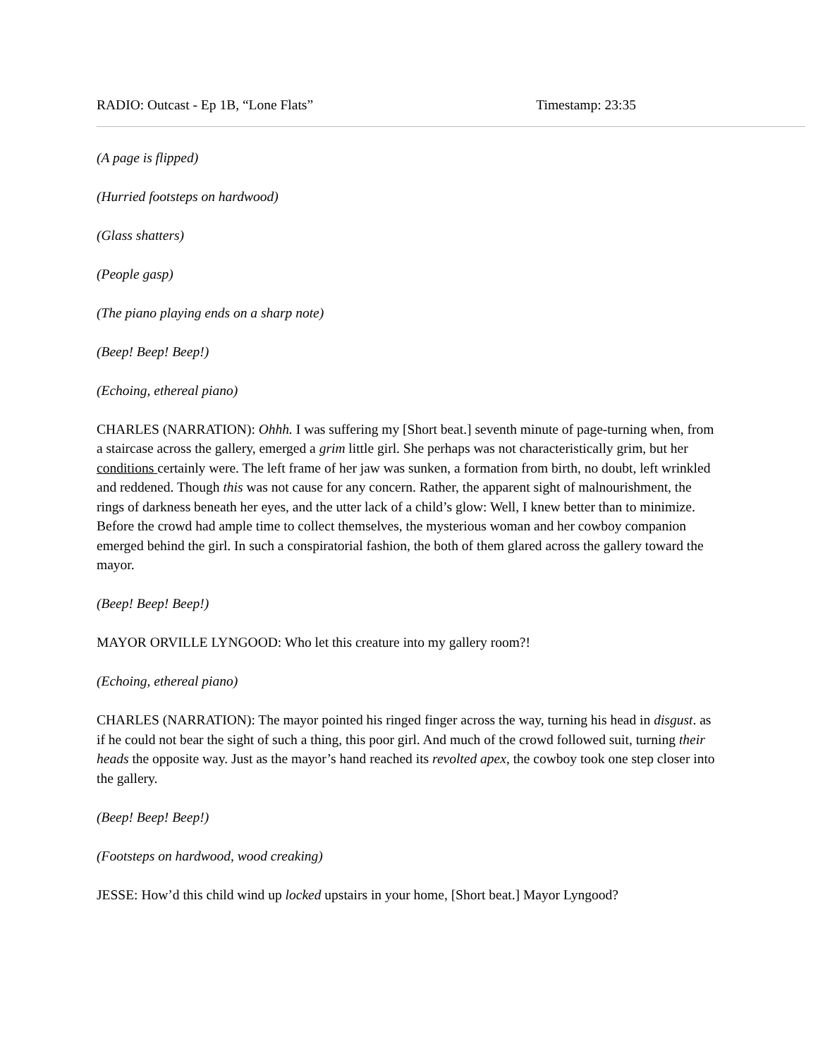RADIO: Outcast - Ep 1B, “Lone Flats” Timestamp: 23:35
(A page is flipped)
(Hurried footsteps on hardwood)
(Glass shatters)
(People gasp)
(The piano playing ends on a sharp note)
(Beep! Beep! Beep!)
(Echoing, ethereal piano)
CHARLES (NARRATION): Ohhh. I was suffering my [Short beat.] seventh minute of page-turning when, from a staircase across the gallery, emerged a grim little girl. She perhaps was not characteristically grim, but her conditions certainly were. The left frame of her jaw was sunken, a formation from birth, no doubt, left wrinkled and reddened. Though this was not cause for any concern. Rather, the apparent sight of malnourishment, the rings of darkness beneath her eyes, and the utter lack of a child’s glow: Well, I knew better than to minimize. Before the crowd had ample time to collect themselves, the mysterious woman and her cowboy companion emerged behind the girl. In such a conspiratorial fashion, the both of them glared across the gallery toward the mayor.
(Beep! Beep! Beep!)
MAYOR ORVILLE LYNGOOD: Who let this creature into my gallery room?!
(Echoing, ethereal piano)
CHARLES (NARRATION): The mayor pointed his ringed finger across the way, turning his head in disgust. as if he could not bear the sight of such a thing, this poor girl. And much of the crowd followed suit, turning their heads the opposite way. Just as the mayor’s hand reached its revolted apex, the cowboy took one step closer into the gallery.
(Beep! Beep! Beep!)
(Footsteps on hardwood, wood creaking)
JESSE: How’d this child wind up locked upstairs in your home, [Short beat.] Mayor Lyngood?